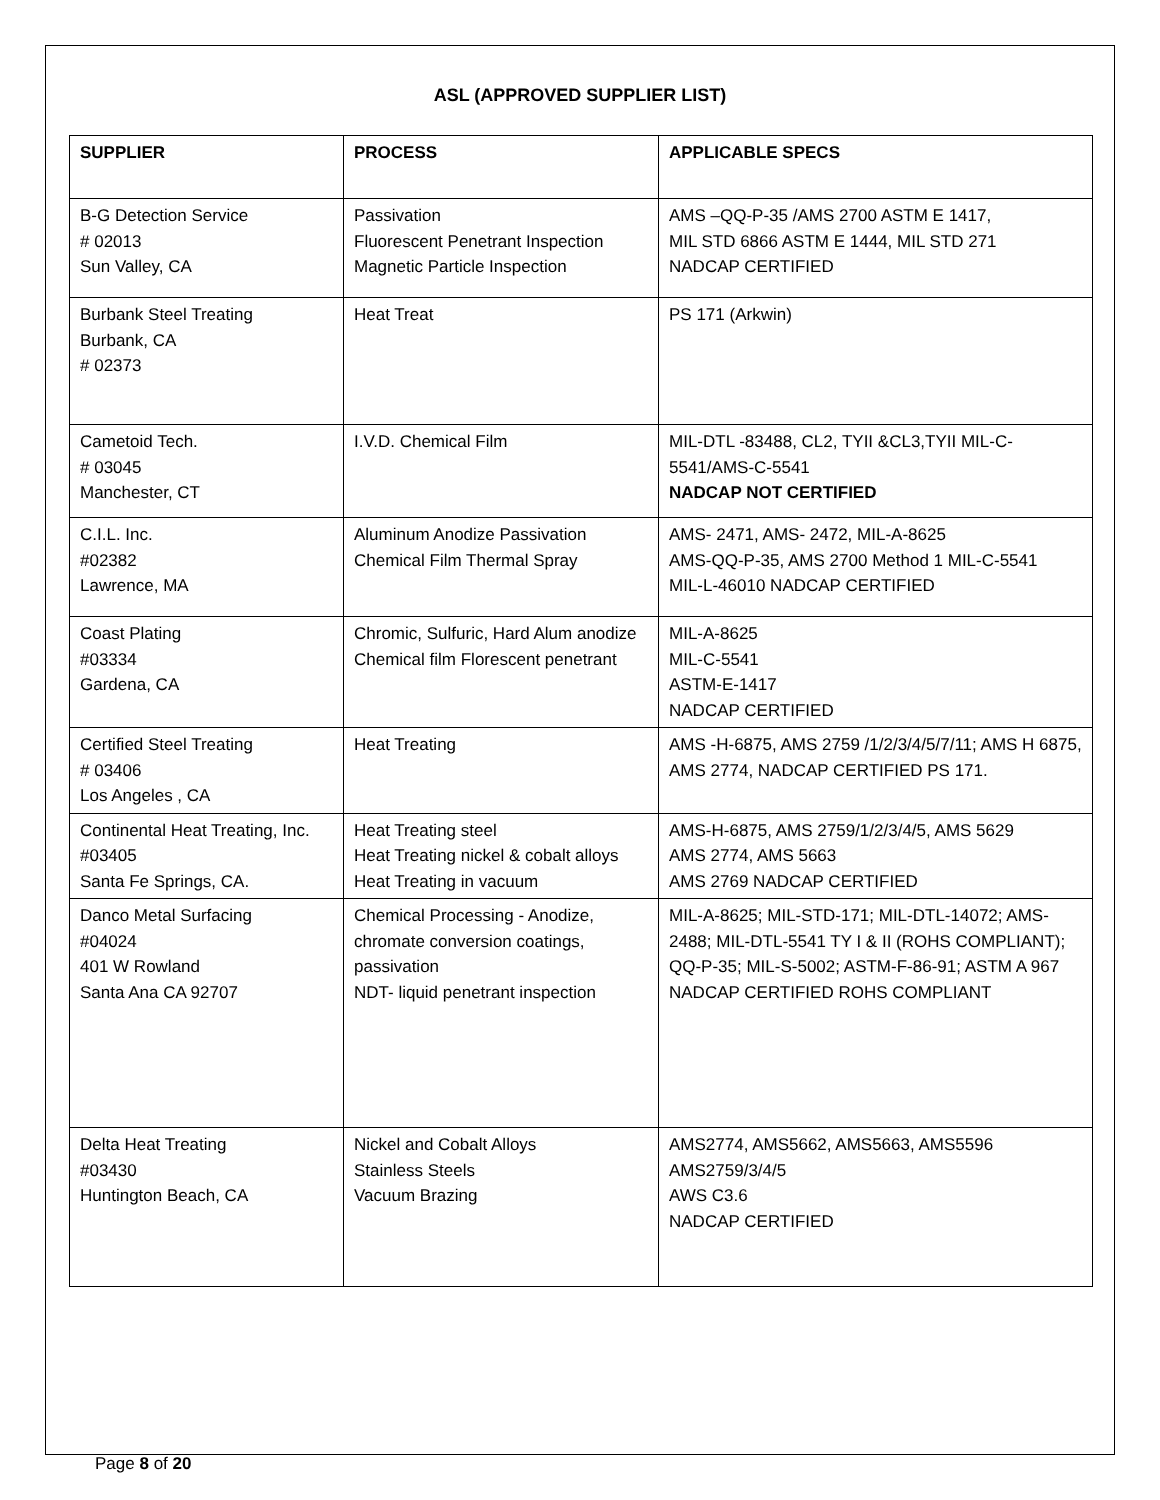ASL (APPROVED SUPPLIER LIST)
| SUPPLIER | PROCESS | APPLICABLE SPECS |
| --- | --- | --- |
| B-G Detection Service # 02013 Sun Valley, CA | Passivation Fluorescent Penetrant Inspection Magnetic Particle Inspection | AMS –QQ-P-35 /AMS 2700 ASTM E 1417, MIL STD 6866 ASTM E 1444, MIL STD 271 NADCAP CERTIFIED |
| Burbank Steel Treating Burbank, CA # 02373 | Heat Treat | PS 171 (Arkwin) |
| Cametoid Tech. # 03045 Manchester, CT | I.V.D. Chemical Film | MIL-DTL -83488, CL2, TYII &CL3,TYII MIL-C-5541/AMS-C-5541 NADCAP NOT CERTIFIED |
| C.I.L. Inc. #02382 Lawrence, MA | Aluminum Anodize Passivation Chemical Film Thermal Spray | AMS- 2471, AMS- 2472, MIL-A-8625 AMS-QQ-P-35, AMS 2700 Method 1 MIL-C-5541 MIL-L-46010 NADCAP CERTIFIED |
| Coast Plating #03334 Gardena, CA | Chromic, Sulfuric, Hard Alum anodize Chemical film Florescent penetrant | MIL-A-8625 MIL-C-5541 ASTM-E-1417 NADCAP CERTIFIED |
| Certified Steel Treating # 03406 Los Angeles , CA | Heat Treating | AMS -H-6875, AMS 2759 /1/2/3/4/5/7/11; AMS H 6875, AMS 2774, NADCAP CERTIFIED PS 171. |
| Continental Heat Treating, Inc. #03405 Santa Fe Springs, CA. | Heat Treating steel Heat Treating nickel & cobalt alloys Heat Treating in vacuum | AMS-H-6875, AMS 2759/1/2/3/4/5, AMS 5629 AMS 2774, AMS 5663 AMS 2769 NADCAP CERTIFIED |
| Danco Metal Surfacing #04024 401 W Rowland Santa Ana CA 92707 | Chemical Processing - Anodize, chromate conversion coatings, passivation NDT- liquid penetrant inspection | MIL-A-8625; MIL-STD-171; MIL-DTL-14072; AMS-2488; MIL-DTL-5541 TY I & II (ROHS COMPLIANT); QQ-P-35; MIL-S-5002; ASTM-F-86-91; ASTM A 967 NADCAP CERTIFIED ROHS COMPLIANT |
| Delta Heat Treating #03430 Huntington Beach, CA | Nickel and Cobalt Alloys Stainless Steels Vacuum Brazing | AMS2774, AMS5662, AMS5663, AMS5596 AMS2759/3/4/5 AWS C3.6 NADCAP CERTIFIED |
Page 8 of 20